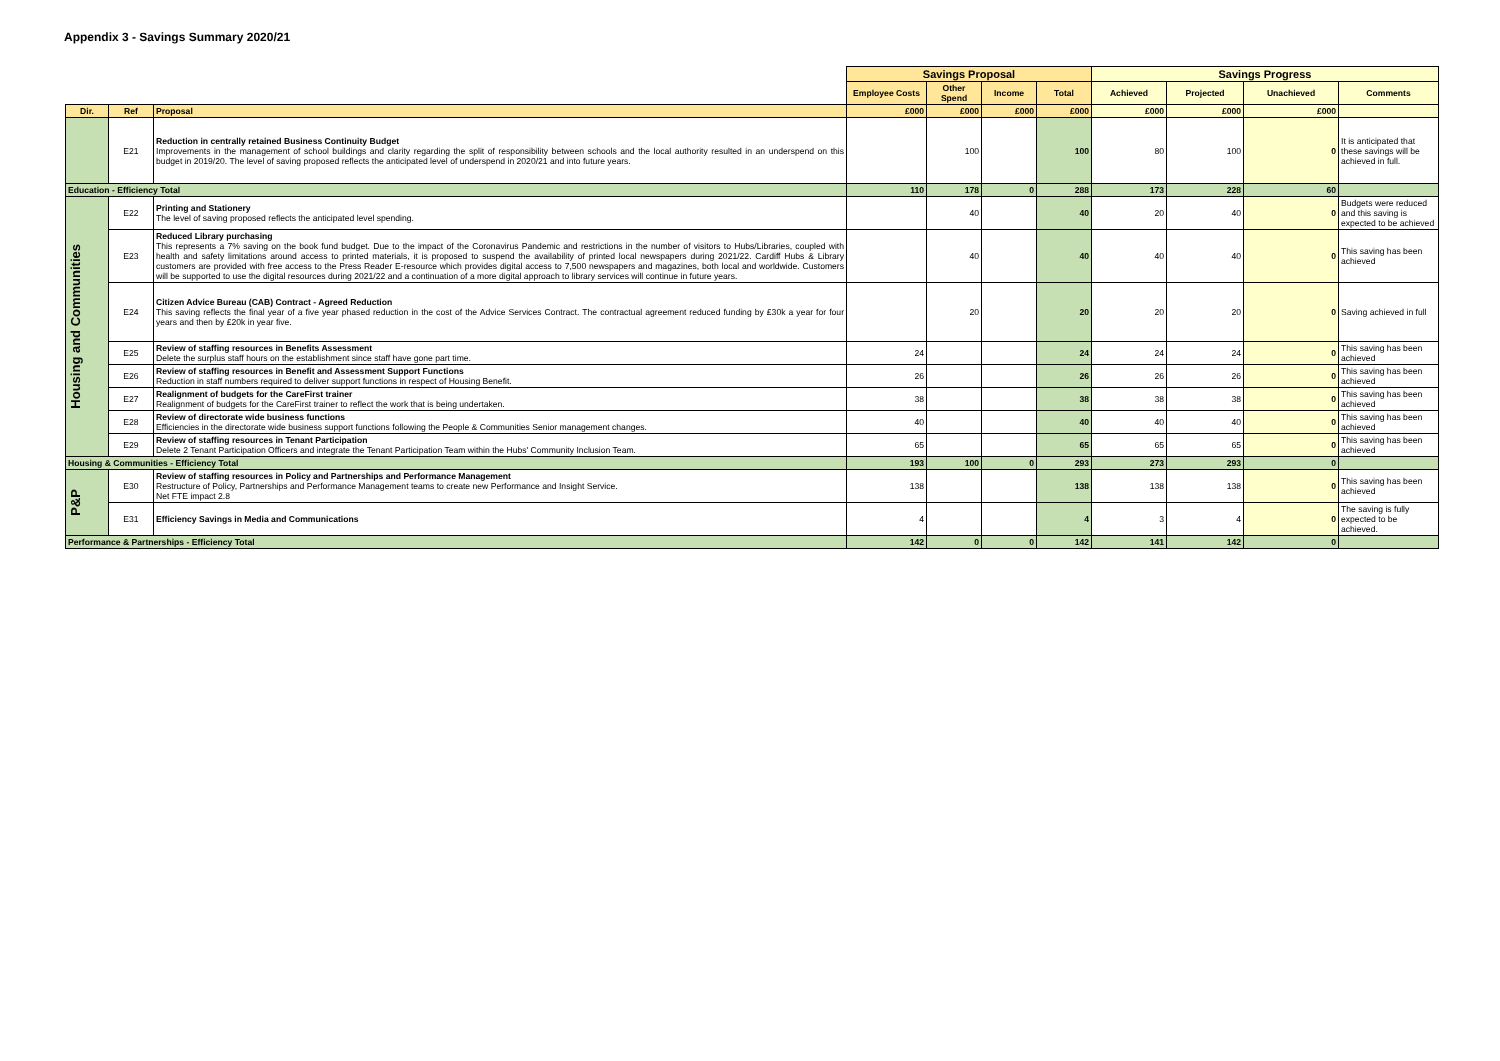Appendix 3 - Savings Summary 2020/21
| | | | Savings Proposal | | | | Savings Progress | | | |
| | | | Employee Costs | Other Spend | Income | Total | Achieved | Projected | Unachieved | Comments |
| Dir. | Ref | Proposal | £000 | £000 | £000 | £000 | £000 | £000 | £000 | |
| | E21 | Reduction in centrally retained Business Continuity Budget Improvements in the management of school buildings and clarity regarding the split of responsibility between schools and the local authority resulted in an underspend on this budget in 2019/20. The level of saving proposed reflects the anticipated level of underspend in 2020/21 and into future years. | | 100 | | 100 | 80 | 100 | 0 | It is anticipated that these savings will be achieved in full. |
| Education - Efficiency Total | | | 110 | 178 | 0 | 288 | 173 | 228 | 60 | |
| Housing and Communities | E22 | Printing and Stationery The level of saving proposed reflects the anticipated level spending. | | 40 | | 40 | 20 | 40 | 0 | Budgets were reduced and this saving is expected to be achieved |
| | E23 | Reduced Library purchasing This represents a 7% saving on the book fund budget. Due to the impact of the Coronavirus Pandemic and restrictions in the number of visitors to Hubs/Libraries, coupled with health and safety limitations around access to printed materials, it is proposed to suspend the availability of printed local newspapers during 2021/22. Cardiff Hubs & Library customers are provided with free access to the Press Reader E-resource which provides digital access to 7,500 newspapers and magazines, both local and worldwide. Customers will be supported to use the digital resources during 2021/22 and a continuation of a more digital approach to library services will continue in future years. | | 40 | | 40 | 40 | 40 | 0 | This saving has been achieved |
| | E24 | Citizen Advice Bureau (CAB) Contract - Agreed Reduction This saving reflects the final year of a five year phased reduction in the cost of the Advice Services Contract. The contractual agreement reduced funding by £30k a year for four years and then by £20k in year five. | | 20 | | 20 | 20 | 20 | 0 | Saving achieved in full |
| | E25 | Review of staffing resources in Benefits Assessment Delete the surplus staff hours on the establishment since staff have gone part time. | 24 | | | 24 | 24 | 24 | 0 | This saving has been achieved |
| | E26 | Review of staffing resources in Benefit and Assessment Support Functions Reduction in staff numbers required to deliver support functions in respect of Housing Benefit. | 26 | | | 26 | 26 | 26 | 0 | This saving has been achieved |
| | E27 | Realignment of budgets for the CareFirst trainer Realignment of budgets for the CareFirst trainer to reflect the work that is being undertaken. | 38 | | | 38 | 38 | 38 | 0 | This saving has been achieved |
| | E28 | Review of directorate wide business functions Efficiencies in the directorate wide business support functions following the People & Communities Senior management changes. | 40 | | | 40 | 40 | 40 | 0 | This saving has been achieved |
| | E29 | Review of staffing resources in Tenant Participation Delete 2 Tenant Participation Officers and integrate the Tenant Participation Team within the Hubs' Community Inclusion Team. | 65 | | | 65 | 65 | 65 | 0 | This saving has been achieved |
| Housing & Communities - Efficiency Total | | | 193 | 100 | 0 | 293 | 273 | 293 | 0 | |
| P&P | E30 | Review of staffing resources in Policy and Partnerships and Performance Management Restructure of Policy, Partnerships and Performance Management teams to create new Performance and Insight Service. Net FTE impact 2.8 | 138 | | | 138 | 138 | 138 | 0 | This saving has been achieved |
| | E31 | Efficiency Savings in Media and Communications | 4 | | | 4 | 3 | 4 | 0 | The saving is fully expected to be achieved. |
| Performance & Partnerships - Efficiency Total | | | 142 | 0 | 0 | 142 | 141 | 142 | 0 | |